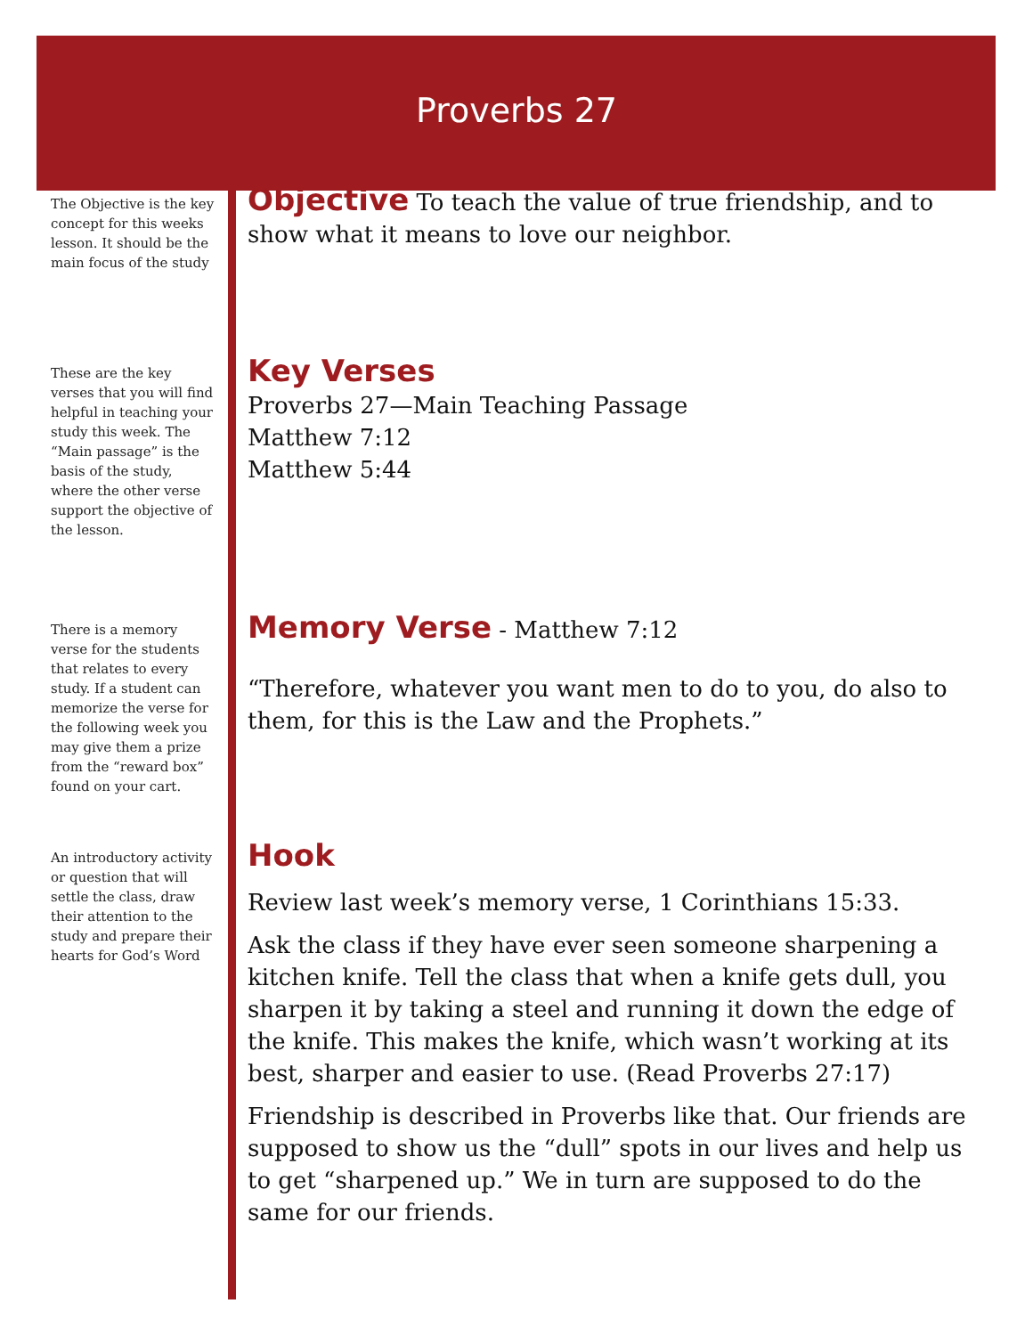Proverbs 27
The Objective is the key concept for this weeks lesson. It should be the main focus of the study
Objective
To teach the value of true friendship, and to show what it means to love our neighbor.
These are the key verses that you will find helpful in teaching your study this week. The “Main passage” is the basis of the study, where the other verse support the objective of the lesson.
Key Verses
Proverbs 27—Main Teaching Passage
Matthew 7:12
Matthew 5:44
There is a memory verse for the students that relates to every study. If a student can memorize the verse for the following week you may give them a prize from the “reward box” found on your cart.
Memory Verse
- Matthew 7:12
“Therefore, whatever you want men to do to you, do also to them, for this is the Law and the Prophets.”
An introductory activity or question that will settle the class, draw their attention to the study and prepare their hearts for God’s Word
Hook
Review last week’s memory verse, 1 Corinthians 15:33.
Ask the class if they have ever seen someone sharpening a kitchen knife. Tell the class that when a knife gets dull, you sharpen it by taking a steel and running it down the edge of the knife. This makes the knife, which wasn’t working at its best, sharper and easier to use. (Read Proverbs 27:17)
Friendship is described in Proverbs like that. Our friends are supposed to show us the “dull” spots in our lives and help us to get “sharpened up.” We in turn are supposed to do the same for our friends.